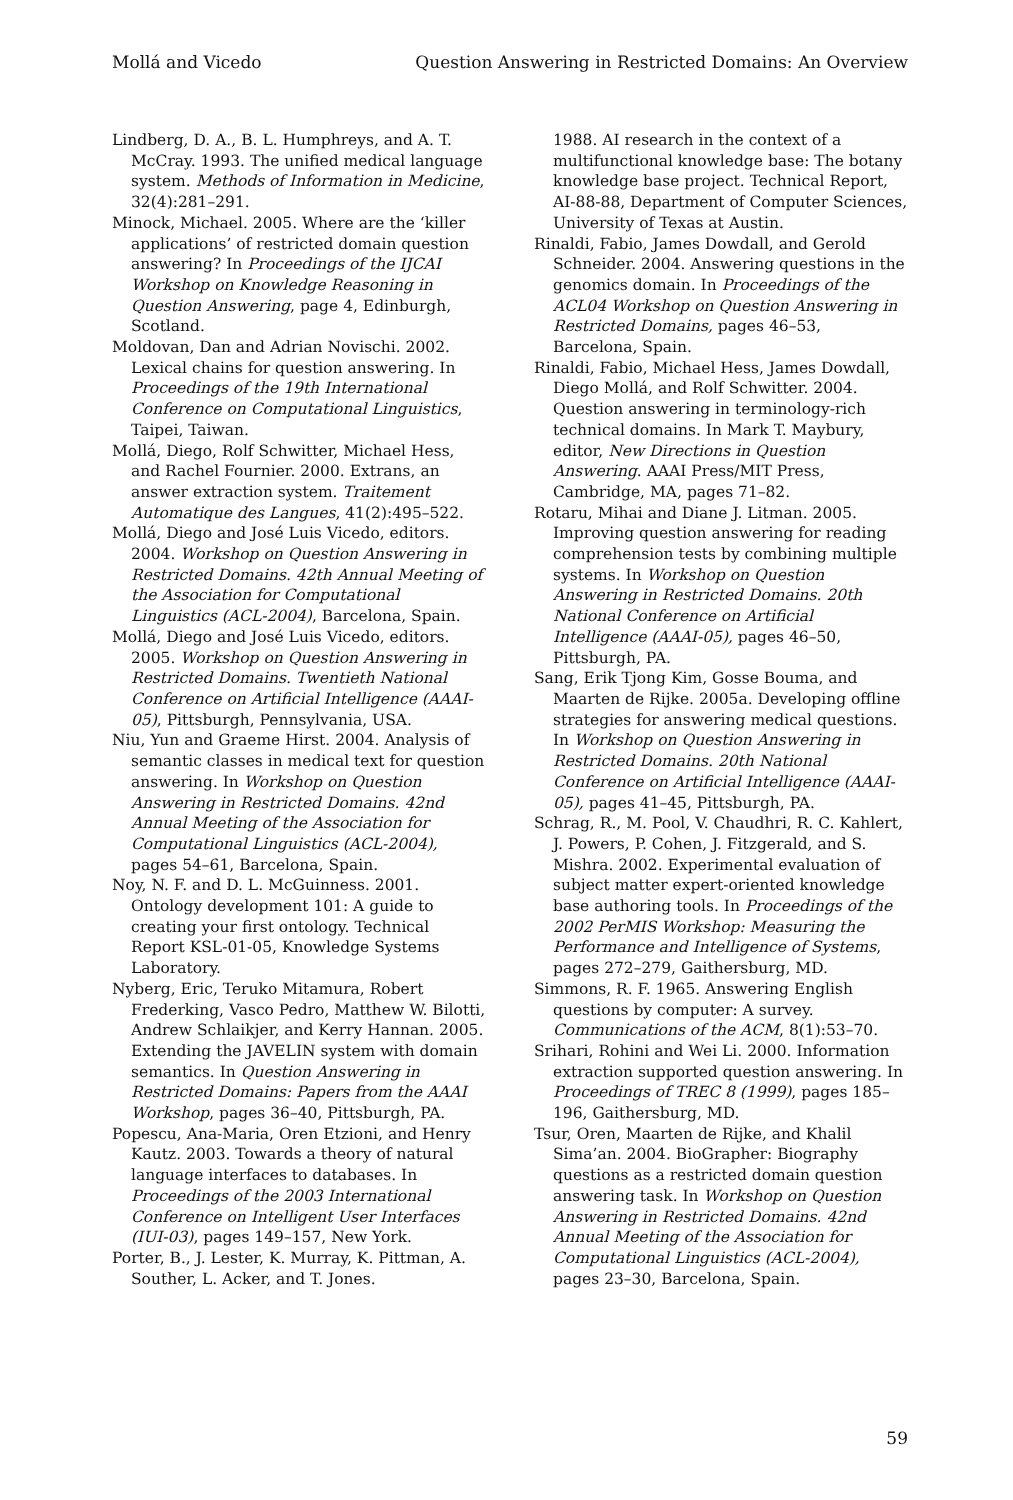Mollá and Vicedo Question Answering in Restricted Domains: An Overview
Lindberg, D. A., B. L. Humphreys, and A. T. McCray. 1993. The unified medical language system. Methods of Information in Medicine, 32(4):281–291.
Minock, Michael. 2005. Where are the ‘killer applications’ of restricted domain question answering? In Proceedings of the IJCAI Workshop on Knowledge Reasoning in Question Answering, page 4, Edinburgh, Scotland.
Moldovan, Dan and Adrian Novischi. 2002. Lexical chains for question answering. In Proceedings of the 19th International Conference on Computational Linguistics, Taipei, Taiwan.
Mollá, Diego, Rolf Schwitter, Michael Hess, and Rachel Fournier. 2000. Extrans, an answer extraction system. Traitement Automatique des Langues, 41(2):495–522.
Mollá, Diego and José Luis Vicedo, editors. 2004. Workshop on Question Answering in Restricted Domains. 42th Annual Meeting of the Association for Computational Linguistics (ACL-2004), Barcelona, Spain.
Mollá, Diego and José Luis Vicedo, editors. 2005. Workshop on Question Answering in Restricted Domains. Twentieth National Conference on Artificial Intelligence (AAAI-05), Pittsburgh, Pennsylvania, USA.
Niu, Yun and Graeme Hirst. 2004. Analysis of semantic classes in medical text for question answering. In Workshop on Question Answering in Restricted Domains. 42nd Annual Meeting of the Association for Computational Linguistics (ACL-2004), pages 54–61, Barcelona, Spain.
Noy, N. F. and D. L. McGuinness. 2001. Ontology development 101: A guide to creating your first ontology. Technical Report KSL-01-05, Knowledge Systems Laboratory.
Nyberg, Eric, Teruko Mitamura, Robert Frederking, Vasco Pedro, Matthew W. Bilotti, Andrew Schlaikjer, and Kerry Hannan. 2005. Extending the JAVELIN system with domain semantics. In Question Answering in Restricted Domains: Papers from the AAAI Workshop, pages 36–40, Pittsburgh, PA.
Popescu, Ana-Maria, Oren Etzioni, and Henry Kautz. 2003. Towards a theory of natural language interfaces to databases. In Proceedings of the 2003 International Conference on Intelligent User Interfaces (IUI-03), pages 149–157, New York.
Porter, B., J. Lester, K. Murray, K. Pittman, A. Souther, L. Acker, and T. Jones.
1988. AI research in the context of a multifunctional knowledge base: The botany knowledge base project. Technical Report, AI-88-88, Department of Computer Sciences, University of Texas at Austin.
Rinaldi, Fabio, James Dowdall, and Gerold Schneider. 2004. Answering questions in the genomics domain. In Proceedings of the ACL04 Workshop on Question Answering in Restricted Domains, pages 46–53, Barcelona, Spain.
Rinaldi, Fabio, Michael Hess, James Dowdall, Diego Mollá, and Rolf Schwitter. 2004. Question answering in terminology-rich technical domains. In Mark T. Maybury, editor, New Directions in Question Answering. AAAI Press/MIT Press, Cambridge, MA, pages 71–82.
Rotaru, Mihai and Diane J. Litman. 2005. Improving question answering for reading comprehension tests by combining multiple systems. In Workshop on Question Answering in Restricted Domains. 20th National Conference on Artificial Intelligence (AAAI-05), pages 46–50, Pittsburgh, PA.
Sang, Erik Tjong Kim, Gosse Bouma, and Maarten de Rijke. 2005a. Developing offline strategies for answering medical questions. In Workshop on Question Answering in Restricted Domains. 20th National Conference on Artificial Intelligence (AAAI-05), pages 41–45, Pittsburgh, PA.
Schrag, R., M. Pool, V. Chaudhri, R. C. Kahlert, J. Powers, P. Cohen, J. Fitzgerald, and S. Mishra. 2002. Experimental evaluation of subject matter expert-oriented knowledge base authoring tools. In Proceedings of the 2002 PerMIS Workshop: Measuring the Performance and Intelligence of Systems, pages 272–279, Gaithersburg, MD.
Simmons, R. F. 1965. Answering English questions by computer: A survey. Communications of the ACM, 8(1):53–70.
Srihari, Rohini and Wei Li. 2000. Information extraction supported question answering. In Proceedings of TREC 8 (1999), pages 185–196, Gaithersburg, MD.
Tsur, Oren, Maarten de Rijke, and Khalil Sima’an. 2004. BioGrapher: Biography questions as a restricted domain question answering task. In Workshop on Question Answering in Restricted Domains. 42nd Annual Meeting of the Association for Computational Linguistics (ACL-2004), pages 23–30, Barcelona, Spain.
59